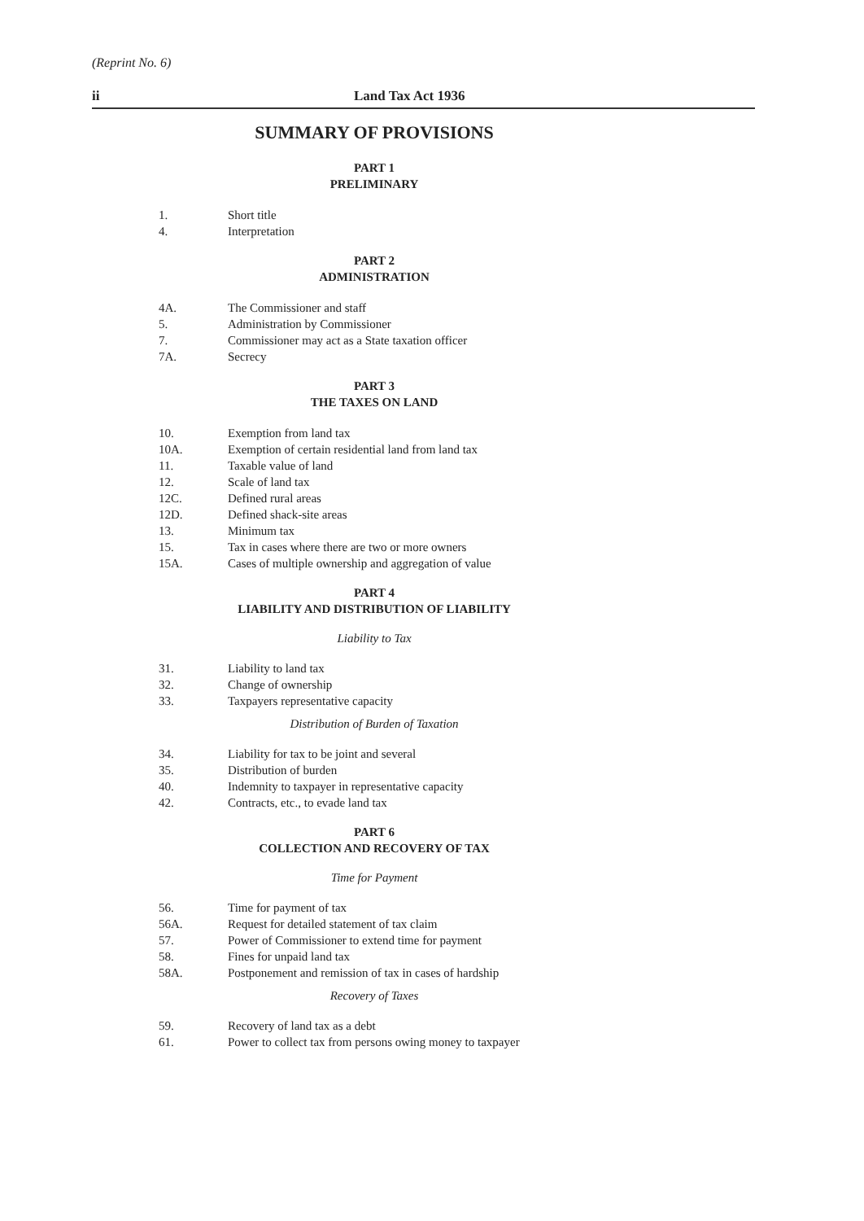(Reprint No. 6)
ii Land Tax Act 1936
SUMMARY OF PROVISIONS
PART 1
PRELIMINARY
1. Short title
4. Interpretation
PART 2
ADMINISTRATION
4A. The Commissioner and staff
5. Administration by Commissioner
7. Commissioner may act as a State taxation officer
7A. Secrecy
PART 3
THE TAXES ON LAND
10. Exemption from land tax
10A. Exemption of certain residential land from land tax
11. Taxable value of land
12. Scale of land tax
12C. Defined rural areas
12D. Defined shack-site areas
13. Minimum tax
15. Tax in cases where there are two or more owners
15A. Cases of multiple ownership and aggregation of value
PART 4
LIABILITY AND DISTRIBUTION OF LIABILITY
Liability to Tax
31. Liability to land tax
32. Change of ownership
33. Taxpayers representative capacity
Distribution of Burden of Taxation
34. Liability for tax to be joint and several
35. Distribution of burden
40. Indemnity to taxpayer in representative capacity
42. Contracts, etc., to evade land tax
PART 6
COLLECTION AND RECOVERY OF TAX
Time for Payment
56. Time for payment of tax
56A. Request for detailed statement of tax claim
57. Power of Commissioner to extend time for payment
58. Fines for unpaid land tax
58A. Postponement and remission of tax in cases of hardship
Recovery of Taxes
59. Recovery of land tax as a debt
61. Power to collect tax from persons owing money to taxpayer